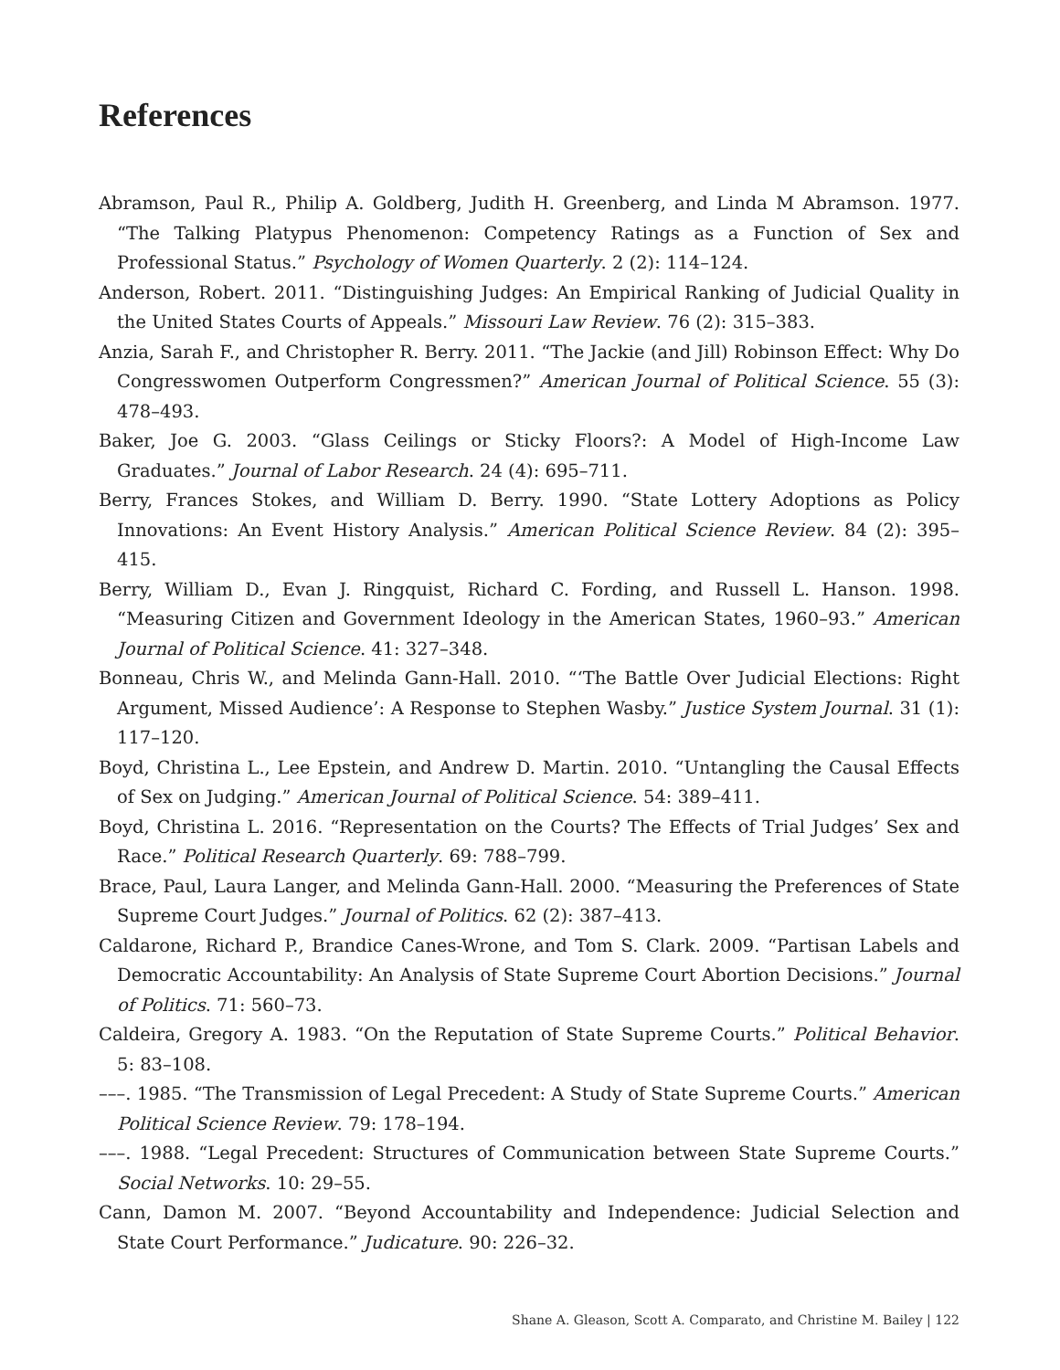References
Abramson, Paul R., Philip A. Goldberg, Judith H. Greenberg, and Linda M Abramson. 1977. “The Talking Platypus Phenomenon: Competency Ratings as a Function of Sex and Professional Status.” Psychology of Women Quarterly. 2 (2): 114–124.
Anderson, Robert. 2011. “Distinguishing Judges: An Empirical Ranking of Judicial Quality in the United States Courts of Appeals.” Missouri Law Review. 76 (2): 315–383.
Anzia, Sarah F., and Christopher R. Berry. 2011. “The Jackie (and Jill) Robinson Effect: Why Do Congresswomen Outperform Congressmen?” American Journal of Political Science. 55 (3): 478–493.
Baker, Joe G. 2003. “Glass Ceilings or Sticky Floors?: A Model of High-Income Law Graduates.” Journal of Labor Research. 24 (4): 695–711.
Berry, Frances Stokes, and William D. Berry. 1990. “State Lottery Adoptions as Policy Innovations: An Event History Analysis.” American Political Science Review. 84 (2): 395–415.
Berry, William D., Evan J. Ringquist, Richard C. Fording, and Russell L. Hanson. 1998. “Measuring Citizen and Government Ideology in the American States, 1960–93.” American Journal of Political Science. 41: 327–348.
Bonneau, Chris W., and Melinda Gann-Hall. 2010. “‘The Battle Over Judicial Elections: Right Argument, Missed Audience’: A Response to Stephen Wasby.” Justice System Journal. 31 (1): 117–120.
Boyd, Christina L., Lee Epstein, and Andrew D. Martin. 2010. “Untangling the Causal Effects of Sex on Judging.” American Journal of Political Science. 54: 389–411.
Boyd, Christina L. 2016. “Representation on the Courts? The Effects of Trial Judges’ Sex and Race.” Political Research Quarterly. 69: 788–799.
Brace, Paul, Laura Langer, and Melinda Gann-Hall. 2000. “Measuring the Preferences of State Supreme Court Judges.” Journal of Politics. 62 (2): 387–413.
Caldarone, Richard P., Brandice Canes-Wrone, and Tom S. Clark. 2009. “Partisan Labels and Democratic Accountability: An Analysis of State Supreme Court Abortion Decisions.” Journal of Politics. 71: 560–73.
Caldeira, Gregory A. 1983. “On the Reputation of State Supreme Courts.” Political Behavior. 5: 83–108.
–––. 1985. “The Transmission of Legal Precedent: A Study of State Supreme Courts.” American Political Science Review. 79: 178–194.
–––. 1988. “Legal Precedent: Structures of Communication between State Supreme Courts.” Social Networks. 10: 29–55.
Cann, Damon M. 2007. “Beyond Accountability and Independence: Judicial Selection and State Court Performance.” Judicature. 90: 226–32.
Shane A. Gleason, Scott A. Comparato, and Christine M. Bailey | 122